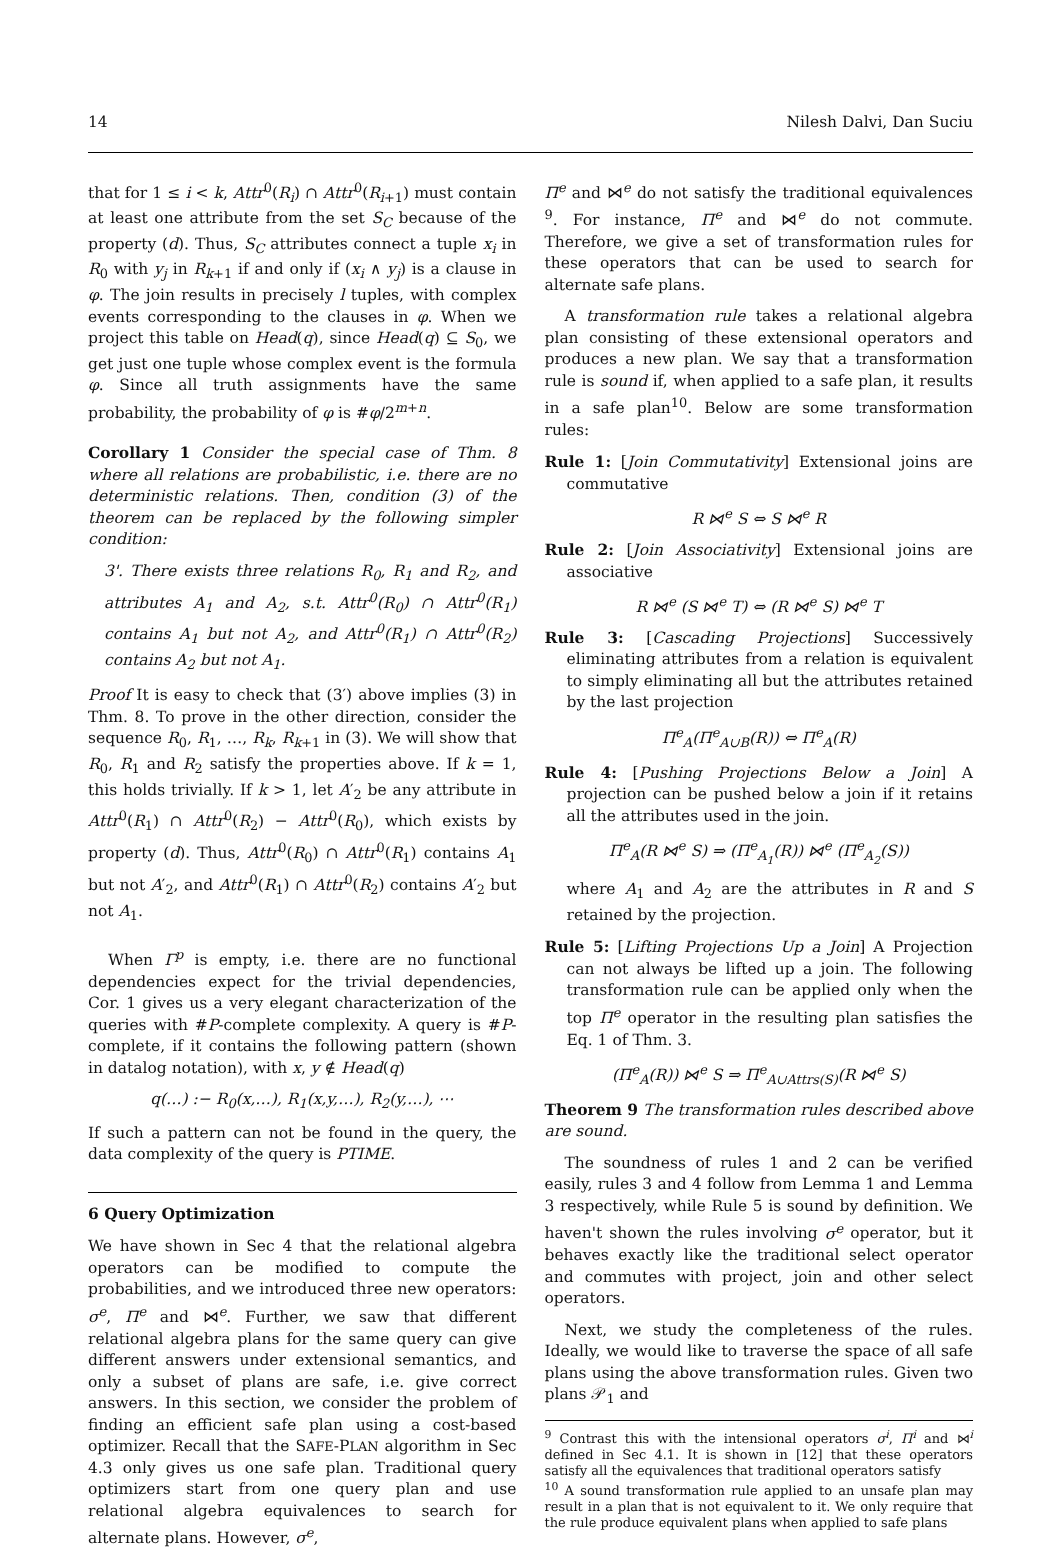14 Nilesh Dalvi, Dan Suciu
that for 1 ≤ i < k, Attr<sup>0</sup>(R<sub>i</sub>) ∩ Attr<sup>0</sup>(R<sub>i+1</sub>) must contain at least one attribute from the set S<sub>C</sub> because of the property (d). Thus, S<sub>C</sub> attributes connect a tuple x<sub>i</sub> in R<sub>0</sub> with y<sub>j</sub> in R<sub>k+1</sub> if and only if (x<sub>i</sub> ∧ y<sub>j</sub>) is a clause in φ. The join results in precisely l tuples, with complex events corresponding to the clauses in φ. When we project this table on Head(q), since Head(q) ⊆ S<sub>0</sub>, we get just one tuple whose complex event is the formula φ. Since all truth assignments have the same probability, the probability of φ is #φ/2<sup>m+n</sup>.
Corollary 1 Consider the special case of Thm. 8 where all relations are probabilistic, i.e. there are no deterministic relations. Then, condition (3) of the theorem can be replaced by the following simpler condition:
3'. There exists three relations R<sub>0</sub>, R<sub>1</sub> and R<sub>2</sub>, and attributes A<sub>1</sub> and A<sub>2</sub>, s.t. Attr<sup>0</sup>(R<sub>0</sub>) ∩ Attr<sup>0</sup>(R<sub>1</sub>) contains A<sub>1</sub> but not A<sub>2</sub>, and Attr<sup>0</sup>(R<sub>1</sub>) ∩ Attr<sup>0</sup>(R<sub>2</sub>) contains A<sub>2</sub> but not A<sub>1</sub>.
Proof It is easy to check that (3′) above implies (3) in Thm. 8. To prove in the other direction, consider the sequence R<sub>0</sub>, R<sub>1</sub>, …, R<sub>k</sub>, R<sub>k+1</sub> in (3). We will show that R<sub>0</sub>, R<sub>1</sub> and R<sub>2</sub> satisfy the properties above. If k = 1, this holds trivially. If k > 1, let A′<sub>2</sub> be any attribute in Attr<sup>0</sup>(R<sub>1</sub>) ∩ Attr<sup>0</sup>(R<sub>2</sub>) − Attr<sup>0</sup>(R<sub>0</sub>), which exists by property (d). Thus, Attr<sup>0</sup>(R<sub>0</sub>) ∩ Attr<sup>0</sup>(R<sub>1</sub>) contains A<sub>1</sub> but not A′<sub>2</sub>, and Attr<sup>0</sup>(R<sub>1</sub>) ∩ Attr<sup>0</sup>(R<sub>2</sub>) contains A′<sub>2</sub> but not A<sub>1</sub>.
When Γ<sup>p</sup> is empty, i.e. there are no functional dependencies expect for the trivial dependencies, Cor. 1 gives us a very elegant characterization of the queries with #P-complete complexity. A query is #P-complete, if it contains the following pattern (shown in datalog notation), with x, y ∉ Head(q)
q(…) :− R<sub>0</sub>(x,…), R<sub>1</sub>(x,y,…), R<sub>2</sub>(y,…), ⋯
If such a pattern can not be found in the query, the data complexity of the query is PTIME.
6 Query Optimization
We have shown in Sec 4 that the relational algebra operators can be modified to compute the probabilities, and we introduced three new operators: σ<sup>e</sup>, Π<sup>e</sup> and ⋈<sup>e</sup>. Further, we saw that different relational algebra plans for the same query can give different answers under extensional semantics, and only a subset of plans are safe, i.e. give correct answers. In this section, we consider the problem of finding an efficient safe plan using a cost-based optimizer. Recall that the SAFE-PLAN algorithm in Sec 4.3 only gives us one safe plan. Traditional query optimizers start from one query plan and use relational algebra equivalences to search for alternate plans. However, σ<sup>e</sup>,
Π<sup>e</sup> and ⋈<sup>e</sup> do not satisfy the traditional equivalences <sup>9</sup>. For instance, Π<sup>e</sup> and ⋈<sup>e</sup> do not commute. Therefore, we give a set of transformation rules for these operators that can be used to search for alternate safe plans.
A transformation rule takes a relational algebra plan consisting of these extensional operators and produces a new plan. We say that a transformation rule is sound if, when applied to a safe plan, it results in a safe plan<sup>10</sup>. Below are some transformation rules:
Rule 1: [Join Commutativity] Extensional joins are commutative
R ⋈<sup>e</sup> S ⇔ S ⋈<sup>e</sup> R
Rule 2: [Join Associativity] Extensional joins are associative
R ⋈<sup>e</sup> (S ⋈<sup>e</sup> T) ⇔ (R ⋈<sup>e</sup> S) ⋈<sup>e</sup> T
Rule 3: [Cascading Projections] Successively eliminating attributes from a relation is equivalent to simply eliminating all but the attributes retained by the last projection
Π<sup>e</sup><sub>A</sub>(Π<sup>e</sup><sub>A∪B</sub>(R)) ⇔ Π<sup>e</sup><sub>A</sub>(R)
Rule 4: [Pushing Projections Below a Join] A projection can be pushed below a join if it retains all the attributes used in the join.
Π<sup>e</sup><sub>A</sub>(R ⋈<sup>e</sup> S) ⇒ (Π<sup>e</sup><sub>A<sub>1</sub></sub>(R)) ⋈<sup>e</sup> (Π<sup>e</sup><sub>A<sub>2</sub></sub>(S))
where A<sub>1</sub> and A<sub>2</sub> are the attributes in R and S retained by the projection.
Rule 5: [Lifting Projections Up a Join] A Projection can not always be lifted up a join. The following transformation rule can be applied only when the top Π<sup>e</sup> operator in the resulting plan satisfies the Eq. 1 of Thm. 3.
(Π<sup>e</sup><sub>A</sub>(R)) ⋈<sup>e</sup> S ⇒ Π<sup>e</sup><sub>A∪Attrs(S)</sub>(R ⋈<sup>e</sup> S)
Theorem 9 The transformation rules described above are sound.
The soundness of rules 1 and 2 can be verified easily, rules 3 and 4 follow from Lemma 1 and Lemma 3 respectively, while Rule 5 is sound by definition. We haven't shown the rules involving σ<sup>e</sup> operator, but it behaves exactly like the traditional select operator and commutes with project, join and other select operators.
Next, we study the completeness of the rules. Ideally, we would like to traverse the space of all safe plans using the above transformation rules. Given two plans 𝒫<sub>1</sub> and
<sup>9</sup> Contrast this with the intensional operators σ<sup>i</sup>, Π<sup>i</sup> and ⋈<sup>i</sup> defined in Sec 4.1. It is shown in [12] that these operators satisfy all the equivalences that traditional operators satisfy
<sup>10</sup> A sound transformation rule applied to an unsafe plan may result in a plan that is not equivalent to it. We only require that the rule produce equivalent plans when applied to safe plans